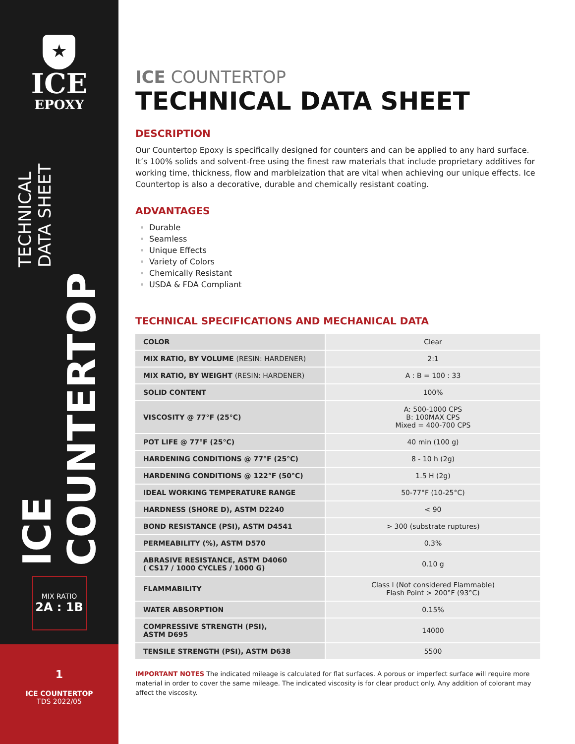★
ICE
EPOXY
ICE COUNTERTOP TECHNICAL DATA SHEET
MIX RATIO
2A : 1B
1
ICE COUNTERTOP
TDS 2022/05
ICE COUNTERTOP
TECHNICAL DATA SHEET
DESCRIPTION
Our Countertop Epoxy is specifically designed for counters and can be applied to any hard surface. It’s 100% solids and solvent-free using the finest raw materials that include proprietary additives for working time, thickness, flow and marbleization that are vital when achieving our unique effects. Ice Countertop is also a decorative, durable and chemically resistant coating.
ADVANTAGES
Durable
Seamless
Unique Effects
Variety of Colors
Chemically Resistant
USDA & FDA Compliant
TECHNICAL SPECIFICATIONS AND MECHANICAL DATA
| COLOR | Clear |
| MIX RATIO, BY VOLUME (RESIN: HARDENER) | 2:1 |
| MIX RATIO, BY WEIGHT (RESIN: HARDENER) | A : B = 100 : 33 |
| SOLID CONTENT | 100% |
| VISCOSITY @ 77°F (25°C) | A: 500-1000 CPS B: 100MAX CPS Mixed = 400-700 CPS |
| POT LIFE @ 77°F (25°C) | 40 min (100 g) |
| HARDENING CONDITIONS @ 77°F (25°C) | 8 - 10 h (2g) |
| HARDENING CONDITIONS @ 122°F (50°C) | 1.5 H (2g) |
| IDEAL WORKING TEMPERATURE RANGE | 50-77°F (10-25°C) |
| HARDNESS (SHORE D), ASTM D2240 | < 90 |
| BOND RESISTANCE (PSI), ASTM D4541 | > 300 (substrate ruptures) |
| PERMEABILITY (%), ASTM D570 | 0.3% |
| ABRASIVE RESISTANCE, ASTM D4060 ( CS17 / 1000 CYCLES / 1000 G) | 0.10 g |
| FLAMMABILITY | Class I (Not considered Flammable) Flash Point > 200°F (93°C) |
| WATER ABSORPTION | 0.15% |
| COMPRESSIVE STRENGTH (PSI), ASTM D695 | 14000 |
| TENSILE STRENGTH (PSI), ASTM D638 | 5500 |
IMPORTANT NOTES The indicated mileage is calculated for flat surfaces. A porous or imperfect surface will require more material in order to cover the same mileage. The indicated viscosity is for clear product only. Any addition of colorant may affect the viscosity.